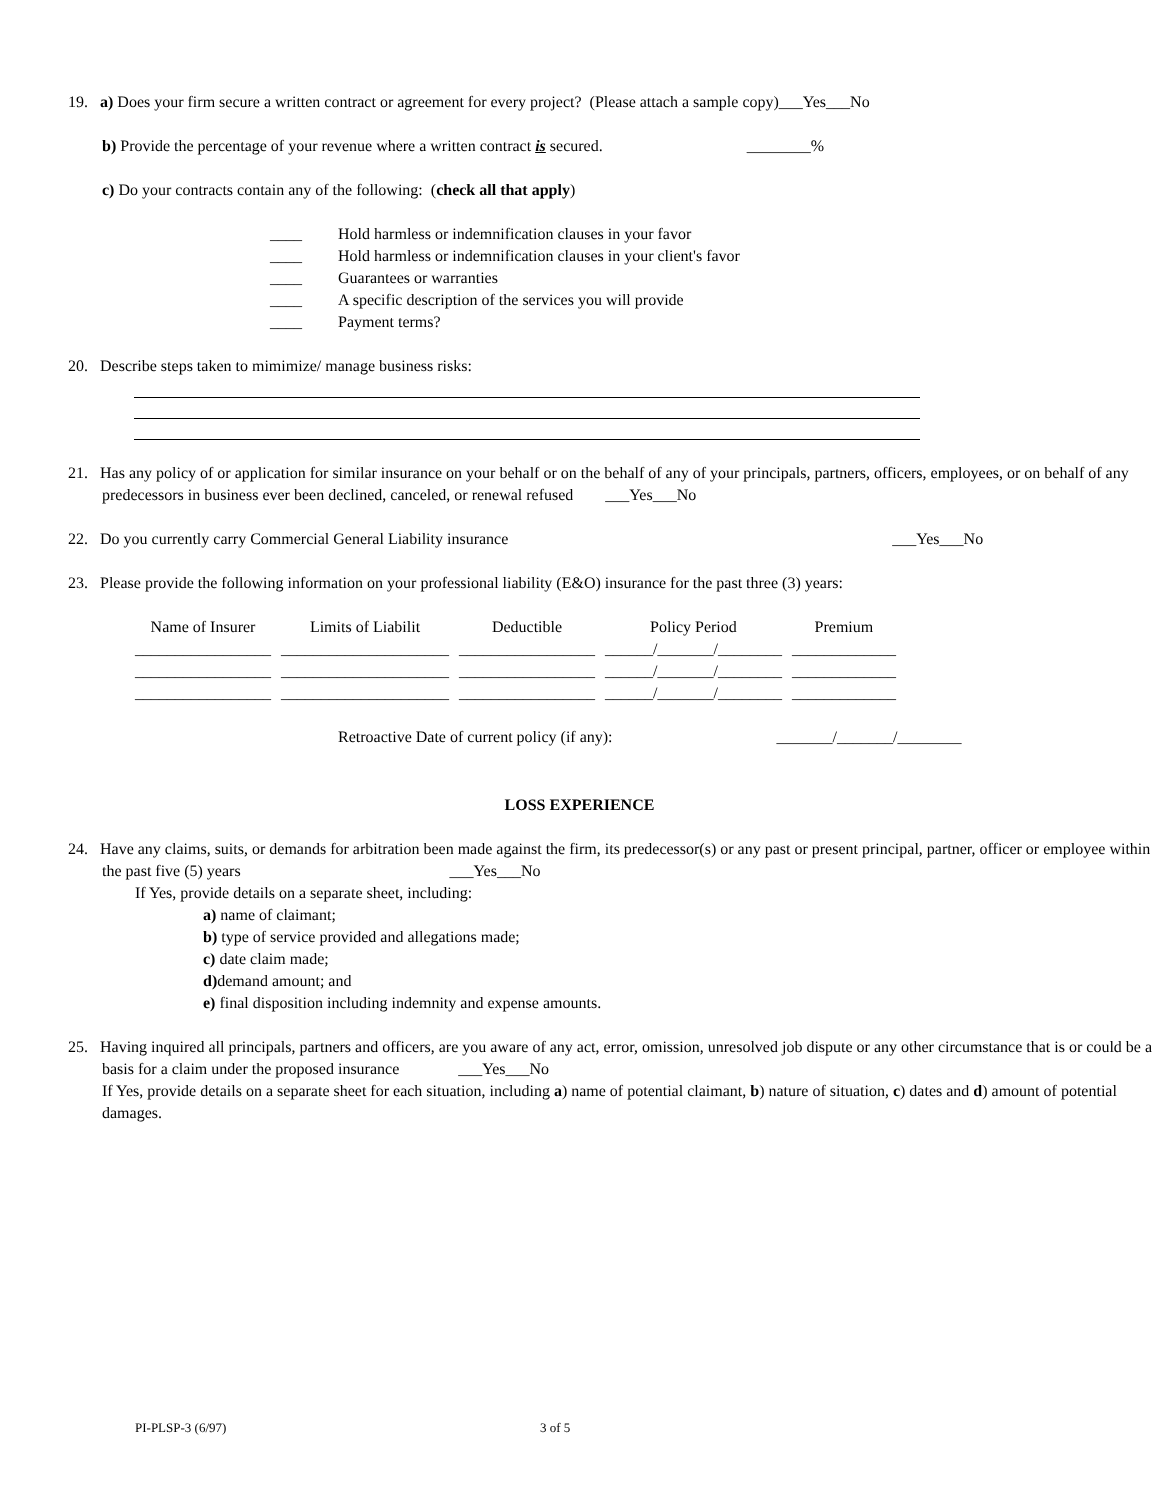19. a) Does your firm secure a written contract or agreement for every project? (Please attach a sample copy)___Yes___No
b) Provide the percentage of your revenue where a written contract is secured. ________%
c) Do your contracts contain any of the following: (check all that apply)
____ Hold harmless or indemnification clauses in your favor
____ Hold harmless or indemnification clauses in your client's favor
____ Guarantees or warranties
____ A specific description of the services you will provide
____ Payment terms?
20. Describe steps taken to mimimize/ manage business risks:
21. Has any policy of or application for similar insurance on your behalf or on the behalf of any of your principals, partners, officers, employees, or on behalf of any predecessors in business ever been declined, canceled, or renewal refused ___Yes___No
22. Do you currently carry Commercial General Liability insurance ___Yes___No
23. Please provide the following information on your professional liability (E&O) insurance for the past three (3) years:
| Name of Insurer | Limits of Liabilit | Deductible | Policy Period | Premium |
| --- | --- | --- | --- | --- |
| _________________ | _____________________ | _________________ | ______/_______/________ | _____________ |
| _________________ | _____________________ | _________________ | ______/_______/________ | _____________ |
| _________________ | _____________________ | _________________ | ______/_______/________ | _____________ |
Retroactive Date of current policy (if any): _______/_______/________
LOSS EXPERIENCE
24. Have any claims, suits, or demands for arbitration been made against the firm, its predecessor(s) or any past or present principal, partner, officer or employee within the past five (5) years ___Yes___No
If Yes, provide details on a separate sheet, including:
a) name of claimant;
b) type of service provided and allegations made;
c) date claim made;
d) demand amount; and
e) final disposition including indemnity and expense amounts.
25. Having inquired all principals, partners and officers, are you aware of any act, error, omission, unresolved job dispute or any other circumstance that is or could be a basis for a claim under the proposed insurance ___Yes___No
If Yes, provide details on a separate sheet for each situation, including a) name of potential claimant, b) nature of situation, c) dates and d) amount of potential damages.
PI-PLSP-3 (6/97) 3 of 5